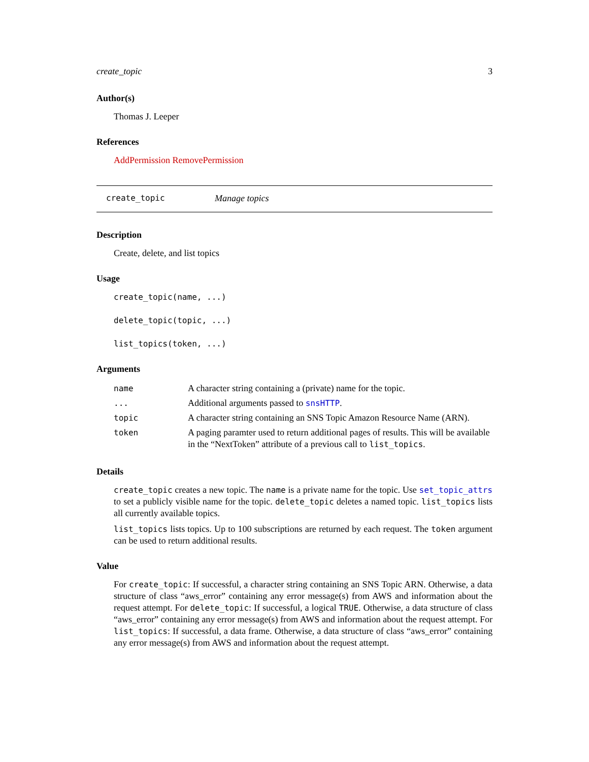create_topic 3
Author(s)
Thomas J. Leeper
References
AddPermission RemovePermission
create_topic Manage topics
Description
Create, delete, and list topics
Usage
create_topic(name, ...)
delete_topic(topic, ...)
list_topics(token, ...)
Arguments
| name | A character string containing a (private) name for the topic. |
| ... | Additional arguments passed to snsHTTP . |
| topic | A character string containing an SNS Topic Amazon Resource Name (ARN). |
| token | A paging paramter used to return additional pages of results. This will be available in the “NextToken” attribute of a previous call to list_topics . |
Details
create_topic creates a new topic. The name is a private name for the topic. Use set_topic_attrs to set a publicly visible name for the topic. delete_topic deletes a named topic. list_topics lists all currently available topics.
list_topics lists topics. Up to 100 subscriptions are returned by each request. The token argument can be used to return additional results.
Value
For create_topic: If successful, a character string containing an SNS Topic ARN. Otherwise, a data structure of class “aws_error” containing any error message(s) from AWS and information about the request attempt. For delete_topic: If successful, a logical TRUE. Otherwise, a data structure of class “aws_error” containing any error message(s) from AWS and information about the request attempt. For list_topics: If successful, a data frame. Otherwise, a data structure of class “aws_error” containing any error message(s) from AWS and information about the request attempt.